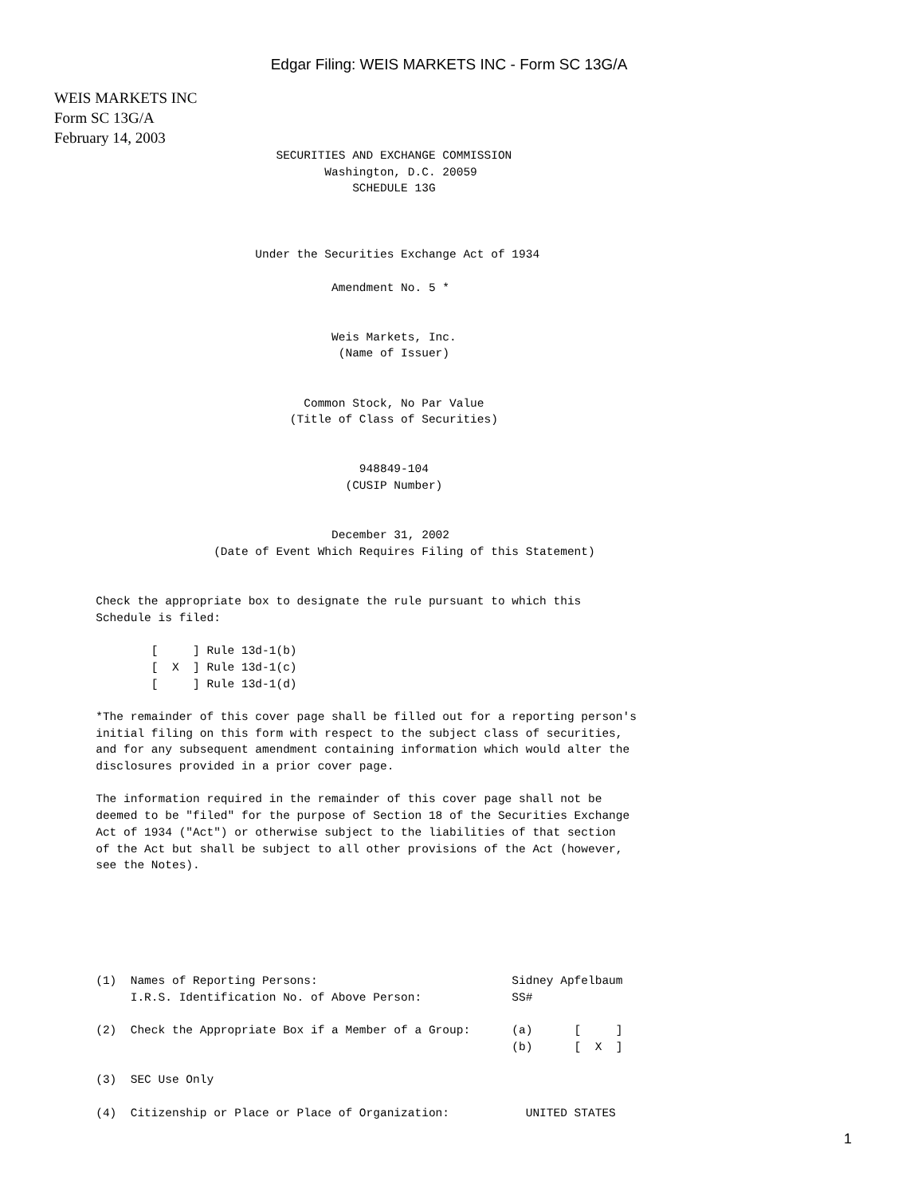Edgar Filing: WEIS MARKETS INC - Form SC 13G/A
WEIS MARKETS INC
Form SC 13G/A
February 14, 2003
                                SECURITIES AND EXCHANGE COMMISSION
                                       Washington, D.C. 20059
                                           SCHEDULE 13G



                             Under the Securities Exchange Act of 1934

                                        Amendment No. 5 *


                                        Weis Markets, Inc.
                                         (Name of Issuer)


                                    Common Stock, No Par Value
                                  (Title of Class of Securities)


                                            948849-104
                                          (CUSIP Number)


                                        December 31, 2002
                       (Date of Event Which Requires Filing of this Statement)


      Check the appropriate box to designate the rule pursuant to which this
      Schedule is filed:

              [     ] Rule 13d-1(b)
              [  X  ] Rule 13d-1(c)
              [     ] Rule 13d-1(d)

      *The remainder of this cover page shall be filled out for a reporting person's
      initial filing on this form with respect to the subject class of securities,
      and for any subsequent amendment containing information which would alter the
      disclosures provided in a prior cover page.

      The information required in the remainder of this cover page shall not be
      deemed to be "filed" for the purpose of Section 18 of the Securities Exchange
      Act of 1934 ("Act") or otherwise subject to the liabilities of that section
      of the Act but shall be subject to all other provisions of the Act (however,
      see the Notes).






      (1)  Names of Reporting Persons:                            Sidney Apfelbaum
           I.R.S. Identification No. of Above Person:             SS#

      (2)  Check the Appropriate Box if a Member of a Group:      (a)      [     ]
                                                                  (b)      [  X  ]

      (3)  SEC Use Only

      (4)  Citizenship or Place or Place of Organization:           UNITED STATES
1